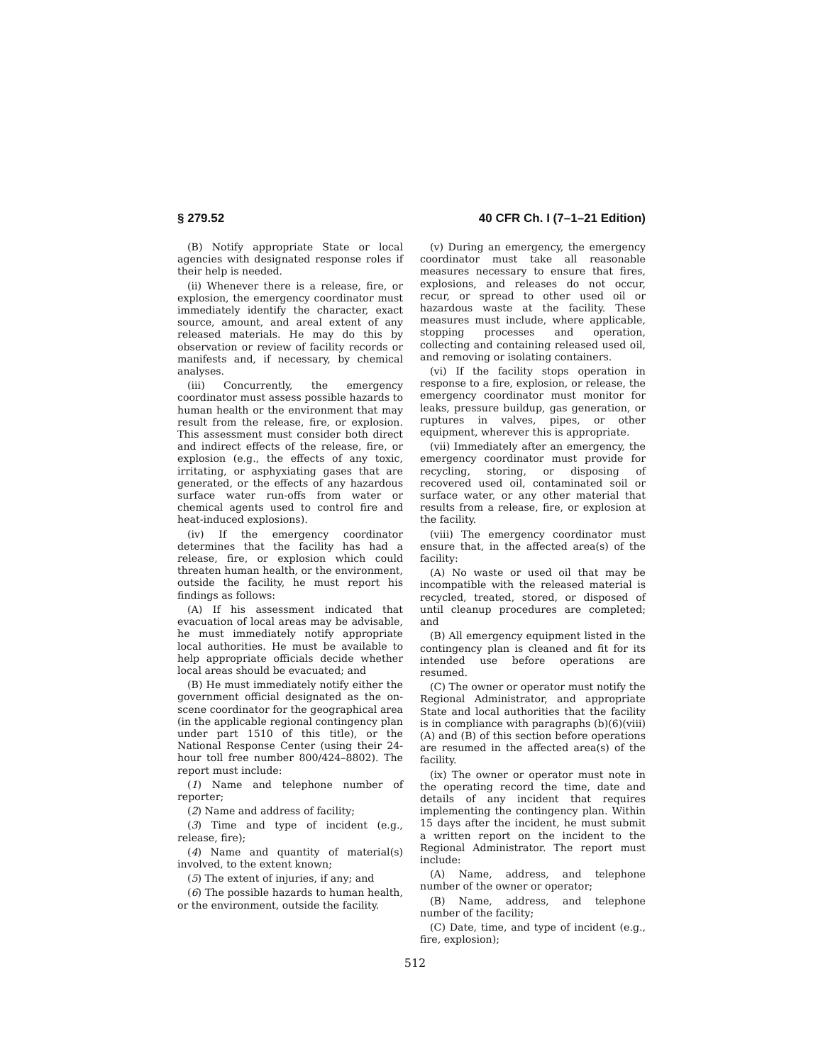§ 279.52 40 CFR Ch. I (7–1–21 Edition)
(B) Notify appropriate State or local agencies with designated response roles if their help is needed.
(ii) Whenever there is a release, fire, or explosion, the emergency coordinator must immediately identify the character, exact source, amount, and areal extent of any released materials. He may do this by observation or review of facility records or manifests and, if necessary, by chemical analyses.
(iii) Concurrently, the emergency coordinator must assess possible hazards to human health or the environment that may result from the release, fire, or explosion. This assessment must consider both direct and indirect effects of the release, fire, or explosion (e.g., the effects of any toxic, irritating, or asphyxiating gases that are generated, or the effects of any hazardous surface water run-offs from water or chemical agents used to control fire and heat-induced explosions).
(iv) If the emergency coordinator determines that the facility has had a release, fire, or explosion which could threaten human health, or the environment, outside the facility, he must report his findings as follows:
(A) If his assessment indicated that evacuation of local areas may be advisable, he must immediately notify appropriate local authorities. He must be available to help appropriate officials decide whether local areas should be evacuated; and
(B) He must immediately notify either the government official designated as the on-scene coordinator for the geographical area (in the applicable regional contingency plan under part 1510 of this title), or the National Response Center (using their 24-hour toll free number 800/424–8802). The report must include:
(1) Name and telephone number of reporter;
(2) Name and address of facility;
(3) Time and type of incident (e.g., release, fire);
(4) Name and quantity of material(s) involved, to the extent known;
(5) The extent of injuries, if any; and
(6) The possible hazards to human health, or the environment, outside the facility.
(v) During an emergency, the emergency coordinator must take all reasonable measures necessary to ensure that fires, explosions, and releases do not occur, recur, or spread to other used oil or hazardous waste at the facility. These measures must include, where applicable, stopping processes and operation, collecting and containing released used oil, and removing or isolating containers.
(vi) If the facility stops operation in response to a fire, explosion, or release, the emergency coordinator must monitor for leaks, pressure buildup, gas generation, or ruptures in valves, pipes, or other equipment, wherever this is appropriate.
(vii) Immediately after an emergency, the emergency coordinator must provide for recycling, storing, or disposing of recovered used oil, contaminated soil or surface water, or any other material that results from a release, fire, or explosion at the facility.
(viii) The emergency coordinator must ensure that, in the affected area(s) of the facility:
(A) No waste or used oil that may be incompatible with the released material is recycled, treated, stored, or disposed of until cleanup procedures are completed; and
(B) All emergency equipment listed in the contingency plan is cleaned and fit for its intended use before operations are resumed.
(C) The owner or operator must notify the Regional Administrator, and appropriate State and local authorities that the facility is in compliance with paragraphs (b)(6)(viii)(A) and (B) of this section before operations are resumed in the affected area(s) of the facility.
(ix) The owner or operator must note in the operating record the time, date and details of any incident that requires implementing the contingency plan. Within 15 days after the incident, he must submit a written report on the incident to the Regional Administrator. The report must include:
(A) Name, address, and telephone number of the owner or operator;
(B) Name, address, and telephone number of the facility;
(C) Date, time, and type of incident (e.g., fire, explosion);
512